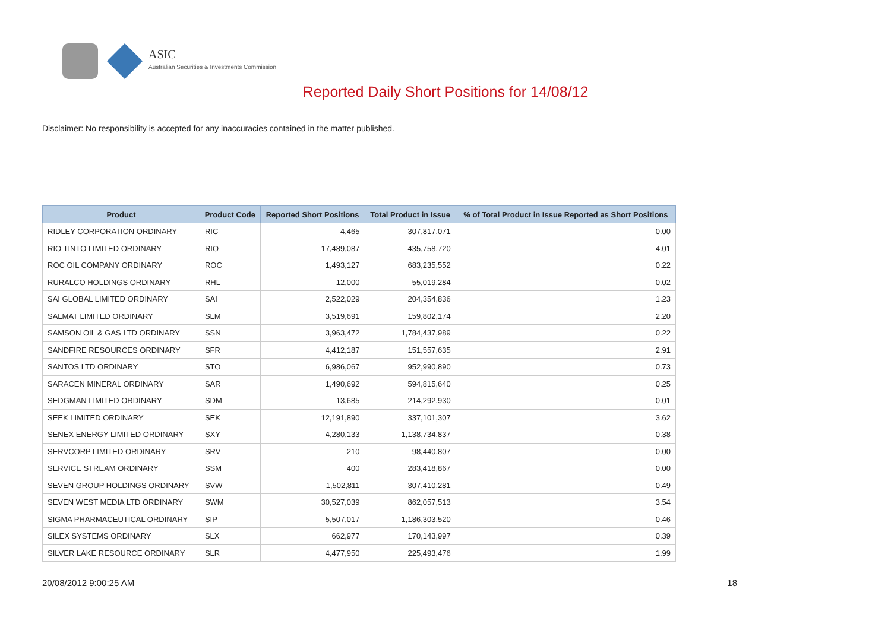ASIC
Australian Securities & Investments Commission
Reported Daily Short Positions for 14/08/12
Disclaimer: No responsibility is accepted for any inaccuracies contained in the matter published.
| Product | Product Code | Reported Short Positions | Total Product in Issue | % of Total Product in Issue Reported as Short Positions |
| --- | --- | --- | --- | --- |
| RIDLEY CORPORATION ORDINARY | RIC | 4,465 | 307,817,071 | 0.00 |
| RIO TINTO LIMITED ORDINARY | RIO | 17,489,087 | 435,758,720 | 4.01 |
| ROC OIL COMPANY ORDINARY | ROC | 1,493,127 | 683,235,552 | 0.22 |
| RURALCO HOLDINGS ORDINARY | RHL | 12,000 | 55,019,284 | 0.02 |
| SAI GLOBAL LIMITED ORDINARY | SAI | 2,522,029 | 204,354,836 | 1.23 |
| SALMAT LIMITED ORDINARY | SLM | 3,519,691 | 159,802,174 | 2.20 |
| SAMSON OIL & GAS LTD ORDINARY | SSN | 3,963,472 | 1,784,437,989 | 0.22 |
| SANDFIRE RESOURCES ORDINARY | SFR | 4,412,187 | 151,557,635 | 2.91 |
| SANTOS LTD ORDINARY | STO | 6,986,067 | 952,990,890 | 0.73 |
| SARACEN MINERAL ORDINARY | SAR | 1,490,692 | 594,815,640 | 0.25 |
| SEDGMAN LIMITED ORDINARY | SDM | 13,685 | 214,292,930 | 0.01 |
| SEEK LIMITED ORDINARY | SEK | 12,191,890 | 337,101,307 | 3.62 |
| SENEX ENERGY LIMITED ORDINARY | SXY | 4,280,133 | 1,138,734,837 | 0.38 |
| SERVCORP LIMITED ORDINARY | SRV | 210 | 98,440,807 | 0.00 |
| SERVICE STREAM ORDINARY | SSM | 400 | 283,418,867 | 0.00 |
| SEVEN GROUP HOLDINGS ORDINARY | SVW | 1,502,811 | 307,410,281 | 0.49 |
| SEVEN WEST MEDIA LTD ORDINARY | SWM | 30,527,039 | 862,057,513 | 3.54 |
| SIGMA PHARMACEUTICAL ORDINARY | SIP | 5,507,017 | 1,186,303,520 | 0.46 |
| SILEX SYSTEMS ORDINARY | SLX | 662,977 | 170,143,997 | 0.39 |
| SILVER LAKE RESOURCE ORDINARY | SLR | 4,477,950 | 225,493,476 | 1.99 |
20/08/2012 9:00:25 AM 18